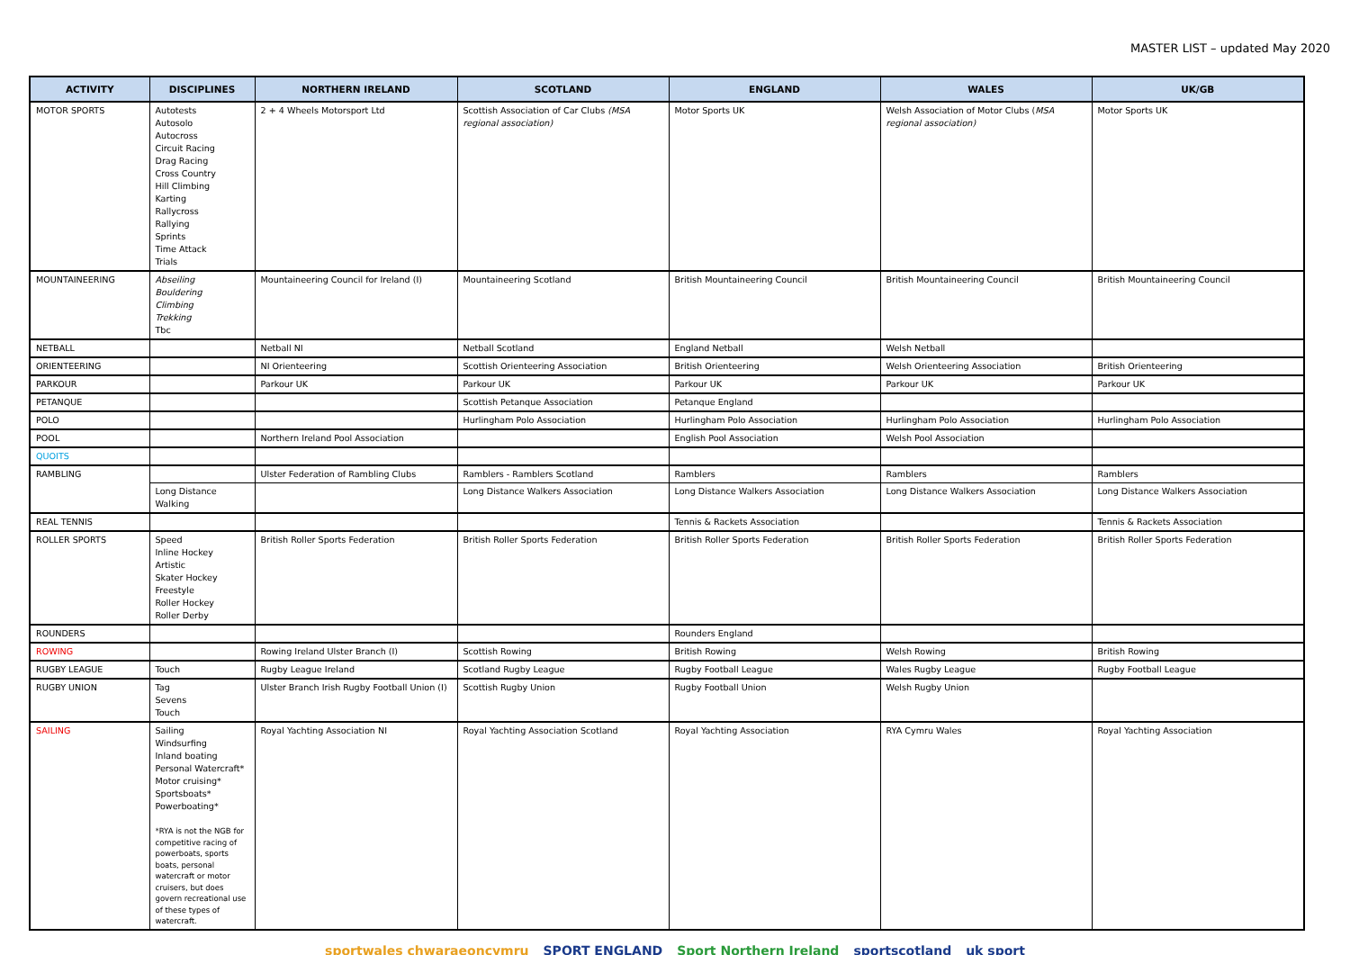MASTER LIST – updated May 2020
| ACTIVITY | DISCIPLINES | NORTHERN IRELAND | SCOTLAND | ENGLAND | WALES | UK/GB |
| --- | --- | --- | --- | --- | --- | --- |
| MOTOR SPORTS | Autotests Autosolo Autocross Circuit Racing Drag Racing Cross Country Hill Climbing Karting Rallycross Rallying Sprints Time Attack Trials | 2 + 4 Wheels Motorsport Ltd | Scottish Association of Car Clubs (MSA regional association) | Motor Sports UK | Welsh Association of Motor Clubs ( MSA regional association) | Motor Sports UK |
| MOUNTAINEERING | Abseiling Bouldering Climbing Trekking Tbc | Mountaineering Council for Ireland (I) | Mountaineering Scotland | British Mountaineering Council | British Mountaineering Council | British Mountaineering Council |
| NETBALL | | Netball NI | Netball Scotland | England Netball | Welsh Netball | |
| ORIENTEERING | | NI Orienteering | Scottish Orienteering Association | British Orienteering | Welsh Orienteering Association | British Orienteering |
| PARKOUR | | Parkour UK | Parkour UK | Parkour UK | Parkour UK | Parkour UK |
| PETANQUE | | | Scottish Petanque Association | Petanque England | | |
| POLO | | | Hurlingham Polo Association | Hurlingham Polo Association | Hurlingham Polo Association | Hurlingham Polo Association |
| POOL | | Northern Ireland Pool Association | | English Pool Association | Welsh Pool Association | |
| QUOITS | | | | | | |
| RAMBLING | | Ulster Federation of Rambling Clubs | Ramblers - Ramblers Scotland | Ramblers | Ramblers | Ramblers |
| | Long Distance Walking | | Long Distance Walkers Association | Long Distance Walkers Association | Long Distance Walkers Association | Long Distance Walkers Association |
| REAL TENNIS | | | | Tennis & Rackets Association | | Tennis & Rackets Association |
| ROLLER SPORTS | Speed Inline Hockey Artistic Skater Hockey Freestyle Roller Hockey Roller Derby | British Roller Sports Federation | British Roller Sports Federation | British Roller Sports Federation | British Roller Sports Federation | British Roller Sports Federation |
| ROUNDERS | | | | Rounders England | | |
| ROWING | | Rowing Ireland Ulster Branch (I) | Scottish Rowing | British Rowing | Welsh Rowing | British Rowing |
| RUGBY LEAGUE | Touch | Rugby League Ireland | Scotland Rugby League | Rugby Football League | Wales Rugby League | Rugby Football League |
| RUGBY UNION | Tag Sevens Touch | Ulster Branch Irish Rugby Football Union (I) | Scottish Rugby Union | Rugby Football Union | Welsh Rugby Union | |
| SAILING | Sailing Windsurfing Inland boating Personal Watercraft* Motor cruising* Sportsboats* Powerboating* *RYA is not the NGB for competitive racing of powerboats, sports boats, personal watercraft or motor cruisers, but does govern recreational use of these types of watercraft. | Royal Yachting Association NI | Royal Yachting Association Scotland | Royal Yachting Association | RYA Cymru Wales | Royal Yachting Association |
sportwales chwaraeoncymru SPORT ENGLAND Sport Northern Ireland sportscotland uk sport